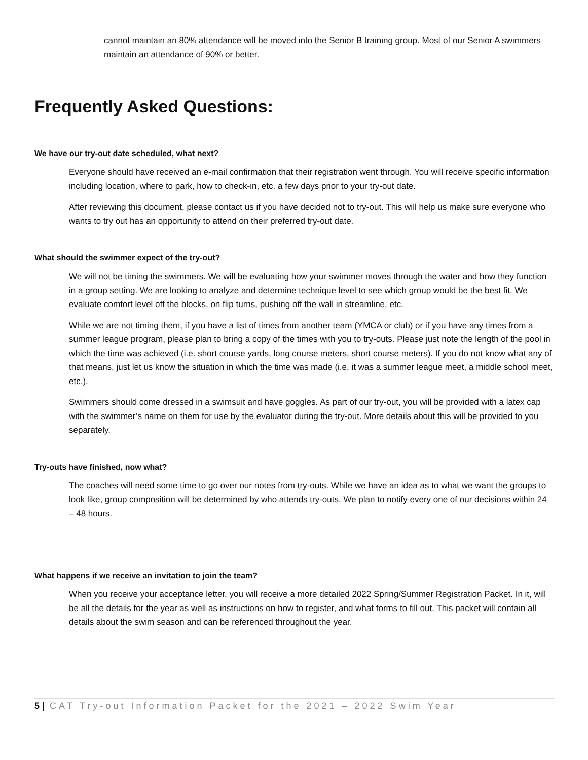cannot maintain an 80% attendance will be moved into the Senior B training group. Most of our Senior A swimmers maintain an attendance of 90% or better.
Frequently Asked Questions:
We have our try-out date scheduled, what next?
Everyone should have received an e-mail confirmation that their registration went through. You will receive specific information including location, where to park, how to check-in, etc. a few days prior to your try-out date.
After reviewing this document, please contact us if you have decided not to try-out. This will help us make sure everyone who wants to try out has an opportunity to attend on their preferred try-out date.
What should the swimmer expect of the try-out?
We will not be timing the swimmers. We will be evaluating how your swimmer moves through the water and how they function in a group setting. We are looking to analyze and determine technique level to see which group would be the best fit. We evaluate comfort level off the blocks, on flip turns, pushing off the wall in streamline, etc.
While we are not timing them, if you have a list of times from another team (YMCA or club) or if you have any times from a summer league program, please plan to bring a copy of the times with you to try-outs. Please just note the length of the pool in which the time was achieved (i.e. short course yards, long course meters, short course meters). If you do not know what any of that means, just let us know the situation in which the time was made (i.e. it was a summer league meet, a middle school meet, etc.).
Swimmers should come dressed in a swimsuit and have goggles. As part of our try-out, you will be provided with a latex cap with the swimmer’s name on them for use by the evaluator during the try-out. More details about this will be provided to you separately.
Try-outs have finished, now what?
The coaches will need some time to go over our notes from try-outs. While we have an idea as to what we want the groups to look like, group composition will be determined by who attends try-outs. We plan to notify every one of our decisions within 24 – 48 hours.
What happens if we receive an invitation to join the team?
When you receive your acceptance letter, you will receive a more detailed 2022 Spring/Summer Registration Packet. In it, will be all the details for the year as well as instructions on how to register, and what forms to fill out. This packet will contain all details about the swim season and can be referenced throughout the year.
5 | CAT Try-out Information Packet for the 2021 – 2022 Swim Year